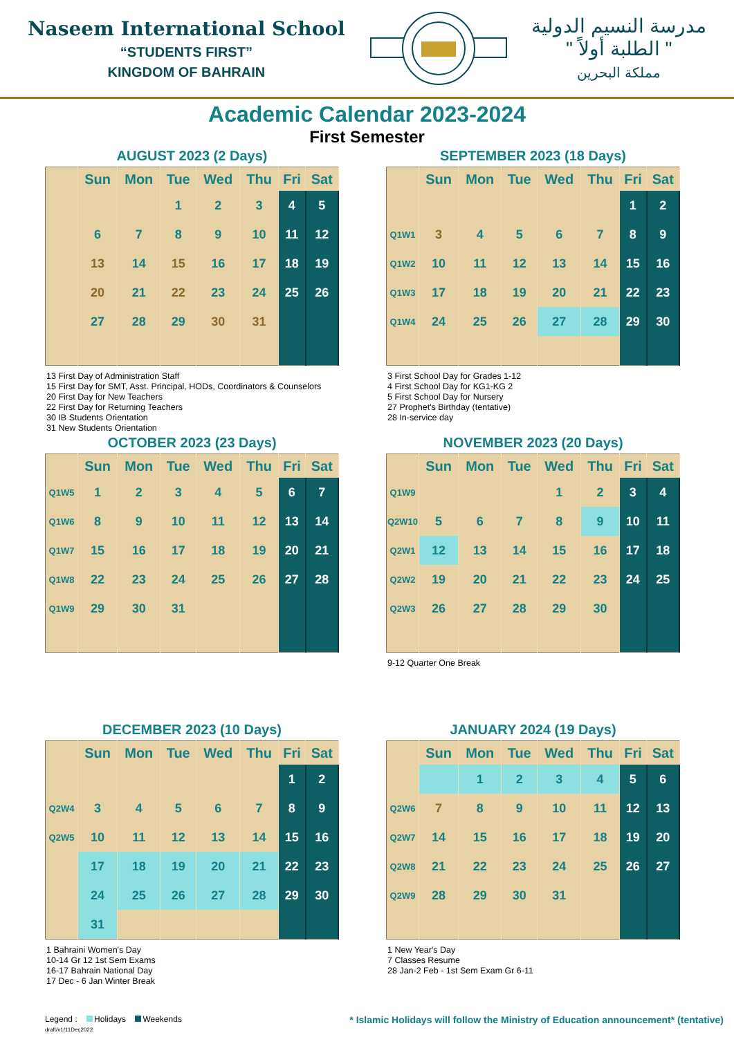Naseem International School
“STUDENTS FIRST”
KINGDOM OF BAHRAIN
مدرسة النسيم الدولية
" الطلبة أولاً "
مملكة البحرين
Academic Calendar 2023-2024
First Semester
AUGUST 2023 (2 Days)
| | Sun | Mon | Tue | Wed | Thu | Fri | Sat |
| --- | --- | --- | --- | --- | --- | --- | --- |
| | | | 1 | 2 | 3 | 4 | 5 |
| | 6 | 7 | 8 | 9 | 10 | 11 | 12 |
| | 13 | 14 | 15 | 16 | 17 | 18 | 19 |
| | 20 | 21 | 22 | 23 | 24 | 25 | 26 |
| | 27 | 28 | 29 | 30 | 31 | | |
13 First Day of Administration Staff
15 First Day for SMT, Asst. Principal, HODs, Coordinators & Counselors
20 First Day for New Teachers
22 First Day for Returning Teachers
30 IB Students Orientation
31 New Students Orientation
SEPTEMBER 2023 (18 Days)
| | Sun | Mon | Tue | Wed | Thu | Fri | Sat |
| --- | --- | --- | --- | --- | --- | --- | --- |
| | | | | | | 1 | 2 |
| Q1W1 | 3 | 4 | 5 | 6 | 7 | 8 | 9 |
| Q1W2 | 10 | 11 | 12 | 13 | 14 | 15 | 16 |
| Q1W3 | 17 | 18 | 19 | 20 | 21 | 22 | 23 |
| Q1W4 | 24 | 25 | 26 | 27 | 28 | 29 | 30 |
3 First School Day for Grades 1-12
4 First School Day for KG1-KG 2
5 First School Day for Nursery
27 Prophet's Birthday (tentative)
28 In-service day
OCTOBER 2023 (23 Days)
| | Sun | Mon | Tue | Wed | Thu | Fri | Sat |
| --- | --- | --- | --- | --- | --- | --- | --- |
| Q1W5 | 1 | 2 | 3 | 4 | 5 | 6 | 7 |
| Q1W6 | 8 | 9 | 10 | 11 | 12 | 13 | 14 |
| Q1W7 | 15 | 16 | 17 | 18 | 19 | 20 | 21 |
| Q1W8 | 22 | 23 | 24 | 25 | 26 | 27 | 28 |
| Q1W9 | 29 | 30 | 31 | | | | |
NOVEMBER 2023 (20 Days)
| | Sun | Mon | Tue | Wed | Thu | Fri | Sat |
| --- | --- | --- | --- | --- | --- | --- | --- |
| Q1W9 | | | | 1 | 2 | 3 | 4 |
| Q2W10 | 5 | 6 | 7 | 8 | 9 | 10 | 11 |
| Q2W1 | 12 | 13 | 14 | 15 | 16 | 17 | 18 |
| Q2W2 | 19 | 20 | 21 | 22 | 23 | 24 | 25 |
| Q2W3 | 26 | 27 | 28 | 29 | 30 | | |
9-12 Quarter One Break
DECEMBER 2023 (10 Days)
| | Sun | Mon | Tue | Wed | Thu | Fri | Sat |
| --- | --- | --- | --- | --- | --- | --- | --- |
| | | | | | | 1 | 2 |
| Q2W4 | 3 | 4 | 5 | 6 | 7 | 8 | 9 |
| Q2W5 | 10 | 11 | 12 | 13 | 14 | 15 | 16 |
| | 17 | 18 | 19 | 20 | 21 | 22 | 23 |
| | 24 | 25 | 26 | 27 | 28 | 29 | 30 |
| | 31 | | | | | | |
1 Bahraini Women's Day
10-14 Gr 12 1st Sem Exams
16-17 Bahrain National Day
17 Dec - 6 Jan Winter Break
JANUARY 2024 (19 Days)
| | Sun | Mon | Tue | Wed | Thu | Fri | Sat |
| --- | --- | --- | --- | --- | --- | --- | --- |
| | | 1 | 2 | 3 | 4 | 5 | 6 |
| Q2W6 | 7 | 8 | 9 | 10 | 11 | 12 | 13 |
| Q2W7 | 14 | 15 | 16 | 17 | 18 | 19 | 20 |
| Q2W8 | 21 | 22 | 23 | 24 | 25 | 26 | 27 |
| Q2W9 | 28 | 29 | 30 | 31 | | | |
1 New Year's Day
7 Classes Resume
28 Jan-2 Feb - 1st Sem Exam Gr 6-11
Legend : Holidays Weekends
draft/v1/11Dec2022
* Islamic Holidays will follow the Ministry of Education announcement* (tentative)